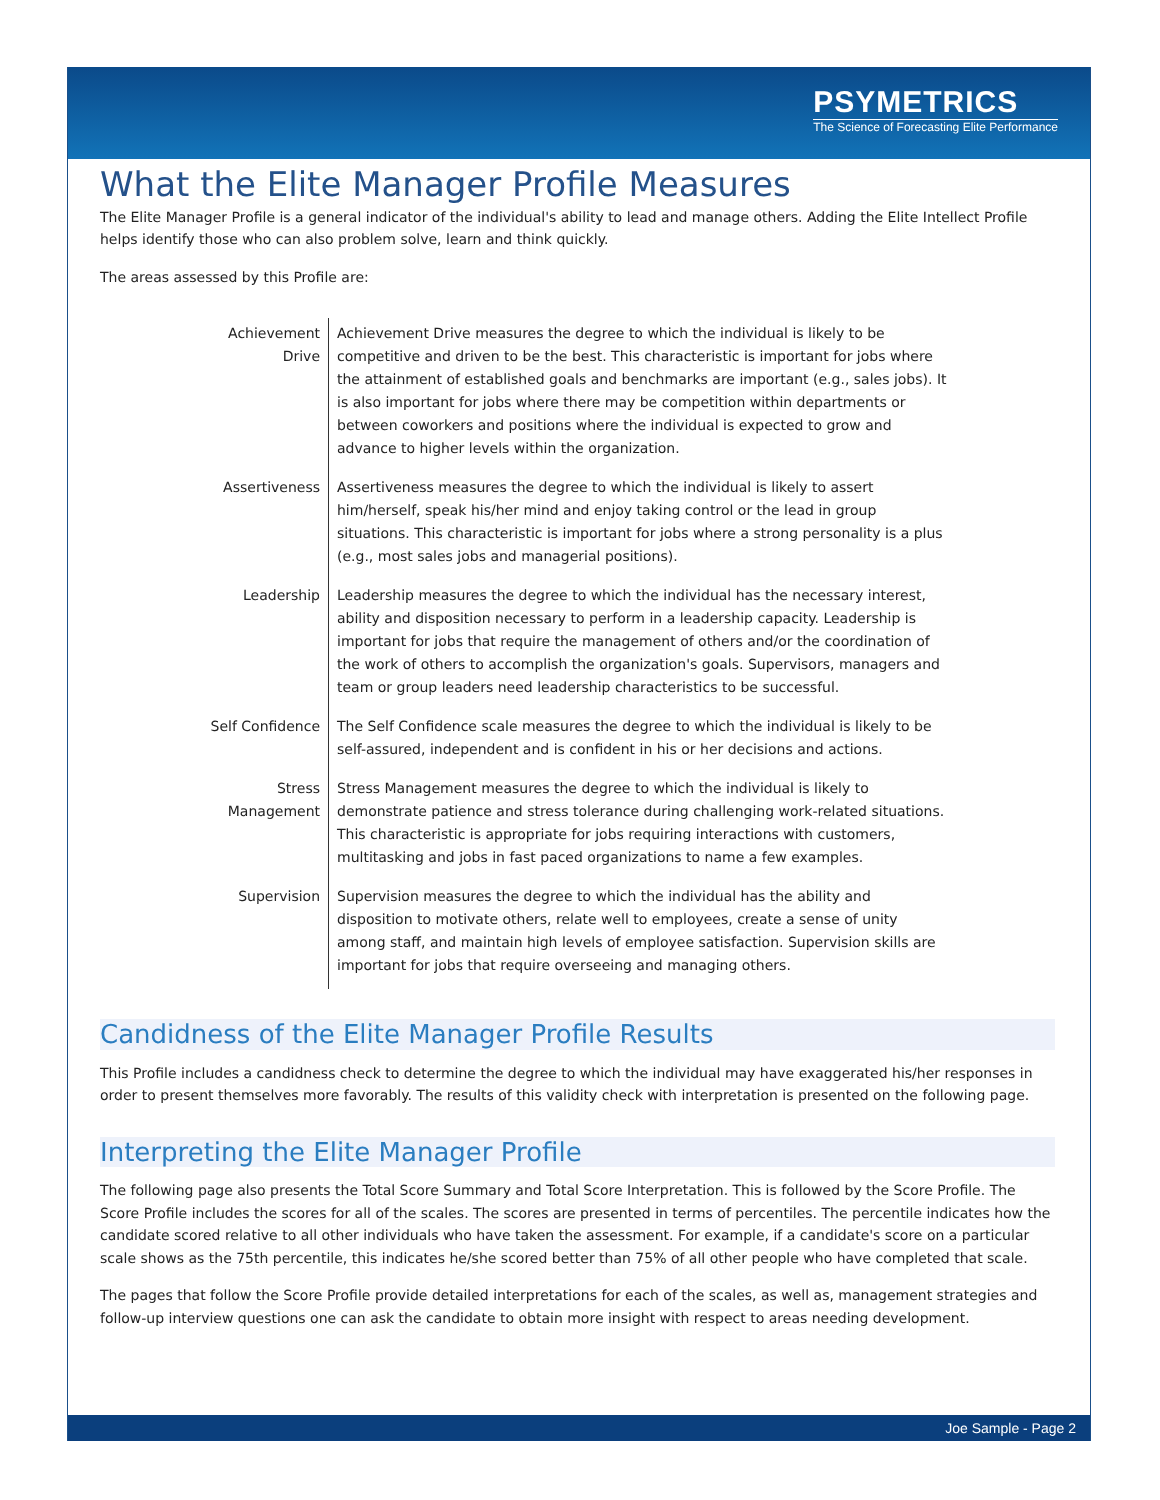PSYMETRICS
The Science of Forecasting Elite Performance
What the Elite Manager Profile Measures
The Elite Manager Profile is a general indicator of the individual's ability to lead and manage others. Adding the Elite Intellect Profile helps identify those who can also problem solve, learn and think quickly.
The areas assessed by this Profile are:
| Achievement Drive | Achievement Drive measures the degree to which the individual is likely to be competitive and driven to be the best. This characteristic is important for jobs where the attainment of established goals and benchmarks are important (e.g., sales jobs). It is also important for jobs where there may be competition within departments or between coworkers and positions where the individual is expected to grow and advance to higher levels within the organization. |
| Assertiveness | Assertiveness measures the degree to which the individual is likely to assert him/herself, speak his/her mind and enjoy taking control or the lead in group situations. This characteristic is important for jobs where a strong personality is a plus (e.g., most sales jobs and managerial positions). |
| Leadership | Leadership measures the degree to which the individual has the necessary interest, ability and disposition necessary to perform in a leadership capacity. Leadership is important for jobs that require the management of others and/or the coordination of the work of others to accomplish the organization's goals. Supervisors, managers and team or group leaders need leadership characteristics to be successful. |
| Self Confidence | The Self Confidence scale measures the degree to which the individual is likely to be self-assured, independent and is confident in his or her decisions and actions. |
| Stress Management | Stress Management measures the degree to which the individual is likely to demonstrate patience and stress tolerance during challenging work-related situations. This characteristic is appropriate for jobs requiring interactions with customers, multitasking and jobs in fast paced organizations to name a few examples. |
| Supervision | Supervision measures the degree to which the individual has the ability and disposition to motivate others, relate well to employees, create a sense of unity among staff, and maintain high levels of employee satisfaction. Supervision skills are important for jobs that require overseeing and managing others. |
Candidness of the Elite Manager Profile Results
This Profile includes a candidness check to determine the degree to which the individual may have exaggerated his/her responses in order to present themselves more favorably. The results of this validity check with interpretation is presented on the following page.
Interpreting the Elite Manager Profile
The following page also presents the Total Score Summary and Total Score Interpretation. This is followed by the Score Profile. The Score Profile includes the scores for all of the scales. The scores are presented in terms of percentiles. The percentile indicates how the candidate scored relative to all other individuals who have taken the assessment. For example, if a candidate's score on a particular scale shows as the 75th percentile, this indicates he/she scored better than 75% of all other people who have completed that scale.
The pages that follow the Score Profile provide detailed interpretations for each of the scales, as well as, management strategies and follow-up interview questions one can ask the candidate to obtain more insight with respect to areas needing development.
Joe Sample - Page 2